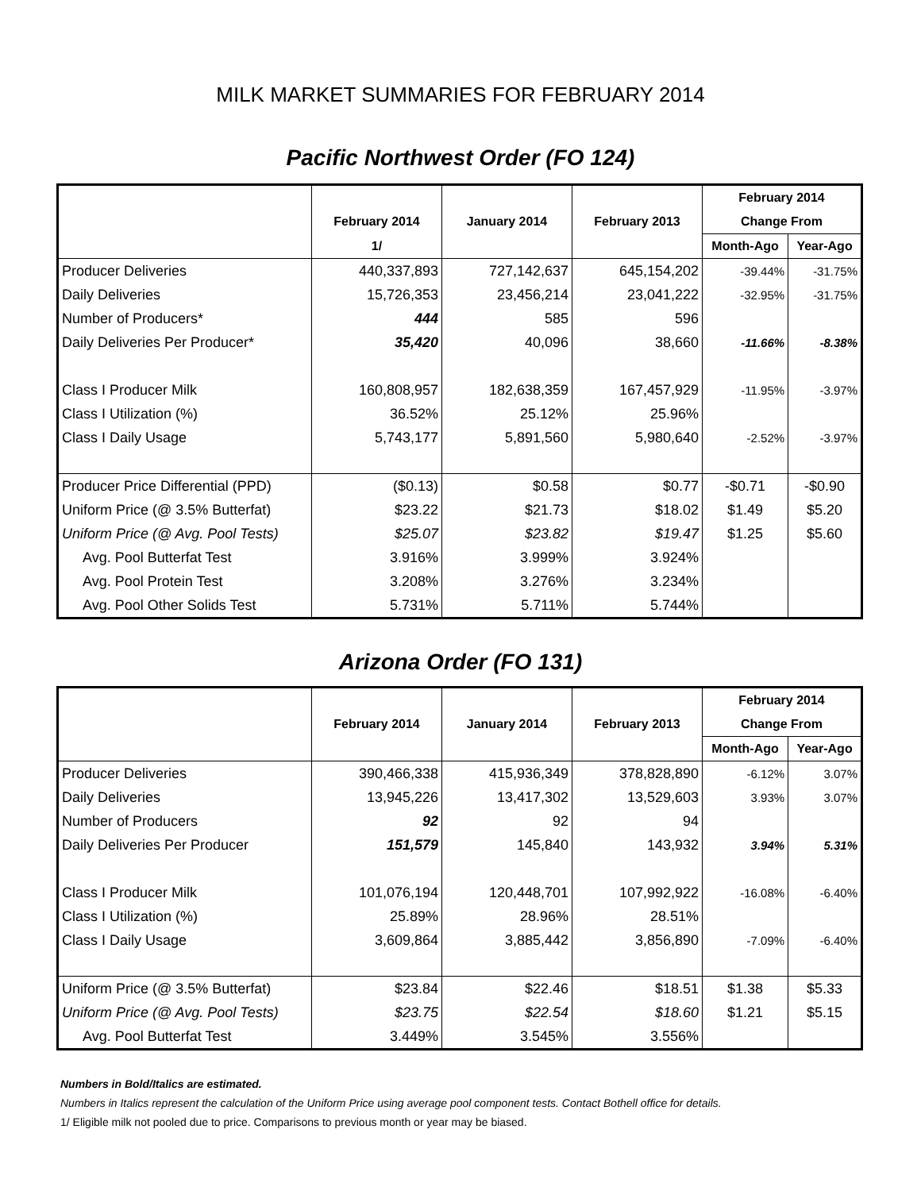MILK MARKET SUMMARIES FOR FEBRUARY 2014
Pacific Northwest Order (FO 124)
| | | | | February 2014 | |
| --- | --- | --- | --- | --- | --- |
| | February 2014 | January 2014 | February 2013 | Change From | |
| | 1/ | | | Month-Ago | Year-Ago |
| Producer Deliveries | 440,337,893 | 727,142,637 | 645,154,202 | -39.44% | -31.75% |
| Daily Deliveries | 15,726,353 | 23,456,214 | 23,041,222 | -32.95% | -31.75% |
| Number of Producers* | 444 | 585 | 596 | | |
| Daily Deliveries Per Producer* | 35,420 | 40,096 | 38,660 | -11.66% | -8.38% |
| Class I Producer Milk | 160,808,957 | 182,638,359 | 167,457,929 | -11.95% | -3.97% |
| Class I Utilization (%) | 36.52% | 25.12% | 25.96% | | |
| Class I Daily Usage | 5,743,177 | 5,891,560 | 5,980,640 | -2.52% | -3.97% |
| Producer Price Differential (PPD) | ($0.13) | $0.58 | $0.77 | -$0.71 | -$0.90 |
| Uniform Price (@ 3.5% Butterfat) | $23.22 | $21.73 | $18.02 | $1.49 | $5.20 |
| Uniform Price (@ Avg. Pool Tests) | $25.07 | $23.82 | $19.47 | $1.25 | $5.60 |
| Avg. Pool Butterfat Test | 3.916% | 3.999% | 3.924% | | |
| Avg. Pool Protein Test | 3.208% | 3.276% | 3.234% | | |
| Avg. Pool Other Solids Test | 5.731% | 5.711% | 5.744% | | |
Arizona Order (FO 131)
| | | | | February 2014 | |
| --- | --- | --- | --- | --- | --- |
| | February 2014 | January 2014 | February 2013 | Change From | |
| | | | | Month-Ago | Year-Ago |
| Producer Deliveries | 390,466,338 | 415,936,349 | 378,828,890 | -6.12% | 3.07% |
| Daily Deliveries | 13,945,226 | 13,417,302 | 13,529,603 | 3.93% | 3.07% |
| Number of Producers | 92 | 92 | 94 | | |
| Daily Deliveries Per Producer | 151,579 | 145,840 | 143,932 | 3.94% | 5.31% |
| Class I Producer Milk | 101,076,194 | 120,448,701 | 107,992,922 | -16.08% | -6.40% |
| Class I Utilization (%) | 25.89% | 28.96% | 28.51% | | |
| Class I Daily Usage | 3,609,864 | 3,885,442 | 3,856,890 | -7.09% | -6.40% |
| Uniform Price (@ 3.5% Butterfat) | $23.84 | $22.46 | $18.51 | $1.38 | $5.33 |
| Uniform Price (@ Avg. Pool Tests) | $23.75 | $22.54 | $18.60 | $1.21 | $5.15 |
| Avg. Pool Butterfat Test | 3.449% | 3.545% | 3.556% | | |
Numbers in Bold/Italics are estimated.
Numbers in Italics represent the calculation of the Uniform Price using average pool component tests. Contact Bothell office for details.
1/ Eligible milk not pooled due to price. Comparisons to previous month or year may be biased.